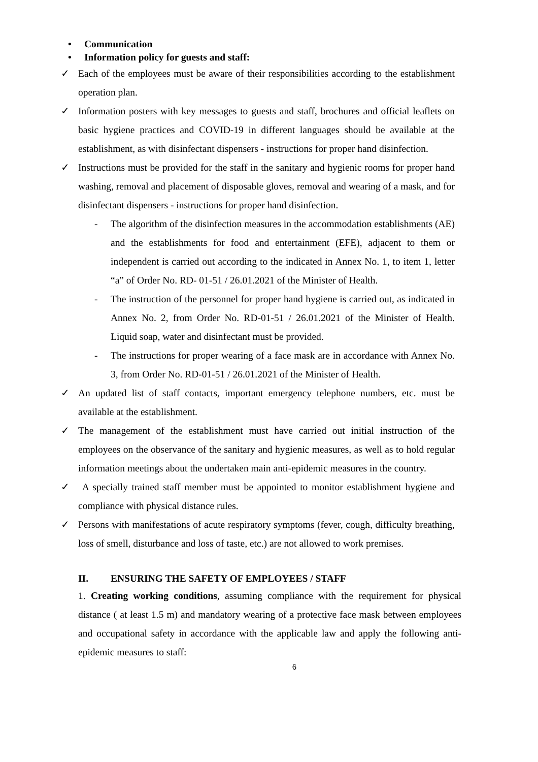• Communication
• Information policy for guests and staff:
✓ Each of the employees must be aware of their responsibilities according to the establishment operation plan.
✓ Information posters with key messages to guests and staff, brochures and official leaflets on basic hygiene practices and COVID-19 in different languages should be available at the establishment, as with disinfectant dispensers - instructions for proper hand disinfection.
✓ Instructions must be provided for the staff in the sanitary and hygienic rooms for proper hand washing, removal and placement of disposable gloves, removal and wearing of a mask, and for disinfectant dispensers - instructions for proper hand disinfection.
- The algorithm of the disinfection measures in the accommodation establishments (AE) and the establishments for food and entertainment (EFE), adjacent to them or independent is carried out according to the indicated in Annex No. 1, to item 1, letter “a” of Order No. RD- 01-51 / 26.01.2021 of the Minister of Health.
- The instruction of the personnel for proper hand hygiene is carried out, as indicated in Annex No. 2, from Order No. RD-01-51 / 26.01.2021 of the Minister of Health. Liquid soap, water and disinfectant must be provided.
- The instructions for proper wearing of a face mask are in accordance with Annex No. 3, from Order No. RD-01-51 / 26.01.2021 of the Minister of Health.
✓ An updated list of staff contacts, important emergency telephone numbers, etc. must be available at the establishment.
✓ The management of the establishment must have carried out initial instruction of the employees on the observance of the sanitary and hygienic measures, as well as to hold regular information meetings about the undertaken main anti-epidemic measures in the country.
✓ A specially trained staff member must be appointed to monitor establishment hygiene and compliance with physical distance rules.
✓ Persons with manifestations of acute respiratory symptoms (fever, cough, difficulty breathing, loss of smell, disturbance and loss of taste, etc.) are not allowed to work premises.
II. ENSURING THE SAFETY OF EMPLOYEES / STAFF
1. Creating working conditions, assuming compliance with the requirement for physical distance ( at least 1.5 m) and mandatory wearing of a protective face mask between employees and occupational safety in accordance with the applicable law and apply the following anti-epidemic measures to staff:
6